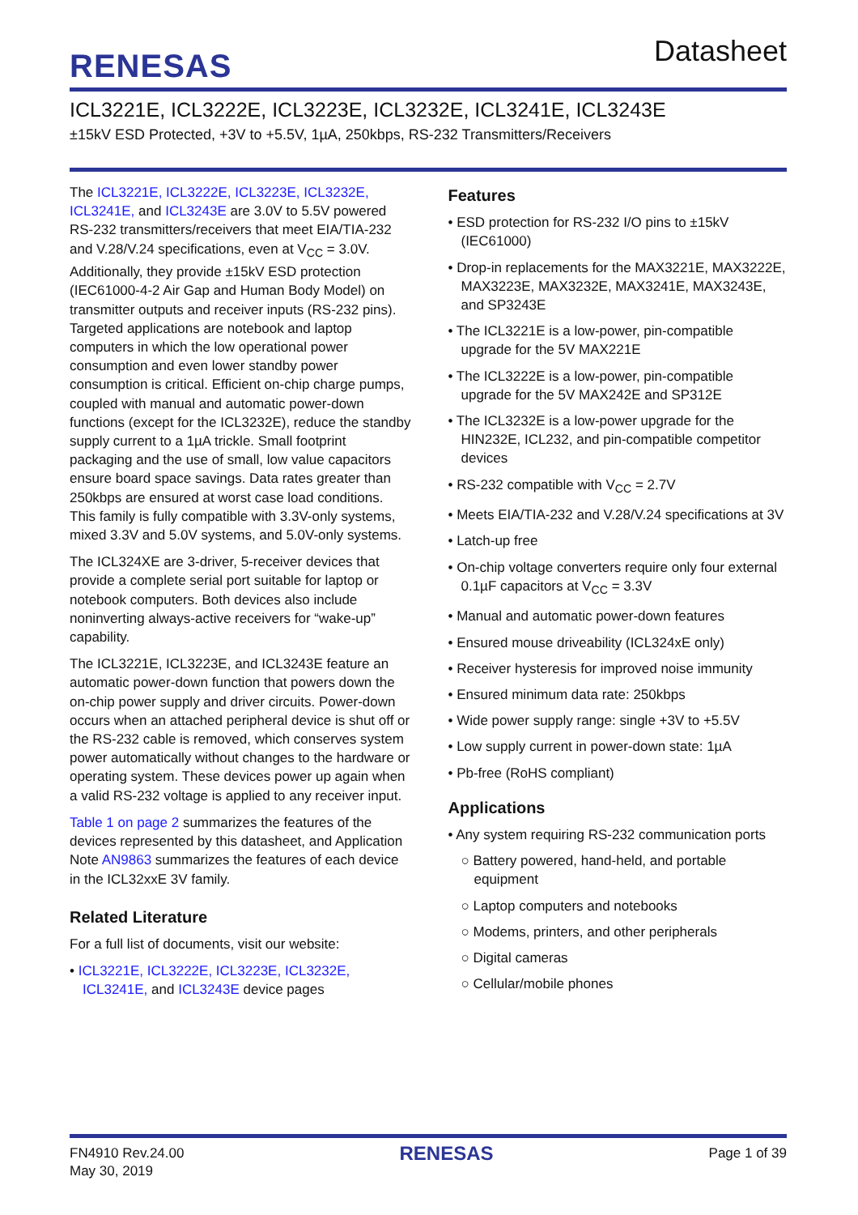RENESAS
Datasheet
ICL3221E, ICL3222E, ICL3223E, ICL3232E, ICL3241E, ICL3243E
±15kV ESD Protected, +3V to +5.5V, 1µA, 250kbps, RS-232 Transmitters/Receivers
The ICL3221E, ICL3222E, ICL3223E, ICL3232E, ICL3241E, and ICL3243E are 3.0V to 5.5V powered RS-232 transmitters/receivers that meet EIA/TIA-232 and V.28/V.24 specifications, even at V<sub>CC</sub> = 3.0V. Additionally, they provide ±15kV ESD protection (IEC61000-4-2 Air Gap and Human Body Model) on transmitter outputs and receiver inputs (RS-232 pins). Targeted applications are notebook and laptop computers in which the low operational power consumption and even lower standby power consumption is critical. Efficient on-chip charge pumps, coupled with manual and automatic power-down functions (except for the ICL3232E), reduce the standby supply current to a 1µA trickle. Small footprint packaging and the use of small, low value capacitors ensure board space savings. Data rates greater than 250kbps are ensured at worst case load conditions. This family is fully compatible with 3.3V-only systems, mixed 3.3V and 5.0V systems, and 5.0V-only systems.
The ICL324XE are 3-driver, 5-receiver devices that provide a complete serial port suitable for laptop or notebook computers. Both devices also include noninverting always-active receivers for “wake-up” capability.
The ICL3221E, ICL3223E, and ICL3243E feature an automatic power-down function that powers down the on-chip power supply and driver circuits. Power-down occurs when an attached peripheral device is shut off or the RS-232 cable is removed, which conserves system power automatically without changes to the hardware or operating system. These devices power up again when a valid RS-232 voltage is applied to any receiver input.
Table 1 on page 2 summarizes the features of the devices represented by this datasheet, and Application Note AN9863 summarizes the features of each device in the ICL32xxE 3V family.
Related Literature
For a full list of documents, visit our website:
• ICL3221E, ICL3222E, ICL3223E, ICL3232E, ICL3241E, and ICL3243E device pages
Features
• ESD protection for RS-232 I/O pins to ±15kV (IEC61000)
• Drop-in replacements for the MAX3221E, MAX3222E, MAX3223E, MAX3232E, MAX3241E, MAX3243E, and SP3243E
• The ICL3221E is a low-power, pin-compatible upgrade for the 5V MAX221E
• The ICL3222E is a low-power, pin-compatible upgrade for the 5V MAX242E and SP312E
• The ICL3232E is a low-power upgrade for the HIN232E, ICL232, and pin-compatible competitor devices
• RS-232 compatible with V<sub>CC</sub> = 2.7V
• Meets EIA/TIA-232 and V.28/V.24 specifications at 3V
• Latch-up free
• On-chip voltage converters require only four external 0.1µF capacitors at V<sub>CC</sub> = 3.3V
• Manual and automatic power-down features
• Ensured mouse driveability (ICL324xE only)
• Receiver hysteresis for improved noise immunity
• Ensured minimum data rate: 250kbps
• Wide power supply range: single +3V to +5.5V
• Low supply current in power-down state: 1µA
• Pb-free (RoHS compliant)
Applications
• Any system requiring RS-232 communication ports
○ Battery powered, hand-held, and portable equipment
○ Laptop computers and notebooks
○ Modems, printers, and other peripherals
○ Digital cameras
○ Cellular/mobile phones
FN4910 Rev.24.00
May 30, 2019
RENESAS
Page 1 of 39